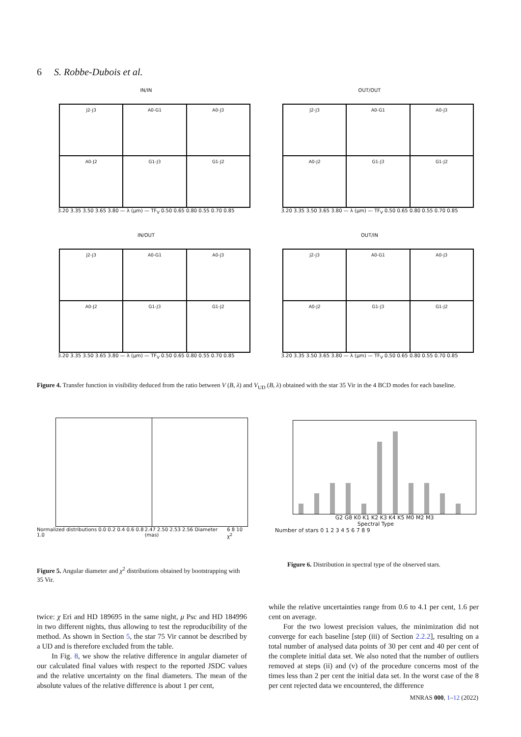6 S. Robbe-Dubois et al.
IN/IN
J2-J3
A0-G1
A0-J3
A0-J2
G1-J3
G1-J2
3.20 3.35 3.50 3.65 3.80 — λ (μm) — TF<sub>V</sub> 0.50 0.65 0.80 0.55 0.70 0.85
OUT/OUT
J2-J3
A0-G1
A0-J3
A0-J2
G1-J3
G1-J2
3.20 3.35 3.50 3.65 3.80 — λ (μm) — TF<sub>V</sub> 0.50 0.65 0.80 0.55 0.70 0.85
IN/OUT
J2-J3
A0-G1
A0-J3
A0-J2
G1-J3
G1-J2
3.20 3.35 3.50 3.65 3.80 — λ (μm) — TF<sub>V</sub> 0.50 0.65 0.80 0.55 0.70 0.85
OUT/IN
J2-J3
A0-G1
A0-J3
A0-J2
G1-J3
G1-J2
3.20 3.35 3.50 3.65 3.80 — λ (μm) — TF<sub>V</sub> 0.50 0.65 0.80 0.55 0.70 0.85
Figure 4. Transfer function in visibility deduced from the ratio between V (B, λ) and V<sub>UD</sub> (B, λ) obtained with the star 35 Vir in the 4 BCD modes for each baseline.
Normalized distributions 0.0 0.2 0.4 0.6 0.8 1.0 2.47 2.50 2.53 2.56 Diameter (mas) 6 8 10 χ<sup>2</sup>
G2 G8 K0 K1 K2 K3 K4 K5 M0 M2 M3
Spectral Type
Number of stars 0 1 2 3 4 5 6 7 8 9
Figure 5. Angular diameter and χ<sup>2</sup> distributions obtained by bootstrapping with 35 Vir.
Figure 6. Distribution in spectral type of the observed stars.
twice: χ Eri and HD 189695 in the same night, μ Psc and HD 184996 in two different nights, thus allowing to test the reproducibility of the method. As shown in Section 5, the star 75 Vir cannot be described by a UD and is therefore excluded from the table.
In Fig. 8, we show the relative difference in angular diameter of our calculated final values with respect to the reported JSDC values and the relative uncertainty on the final diameters. The mean of the absolute values of the relative difference is about 1 per cent,
while the relative uncertainties range from 0.6 to 4.1 per cent, 1.6 per cent on average.
For the two lowest precision values, the minimization did not converge for each baseline [step (iii) of Section 2.2.2], resulting on a total number of analysed data points of 30 per cent and 40 per cent of the complete initial data set. We also noted that the number of outliers removed at steps (ii) and (v) of the procedure concerns most of the times less than 2 per cent the initial data set. In the worst case of the 8 per cent rejected data we encountered, the difference
MNRAS 000, 1–12 (2022)